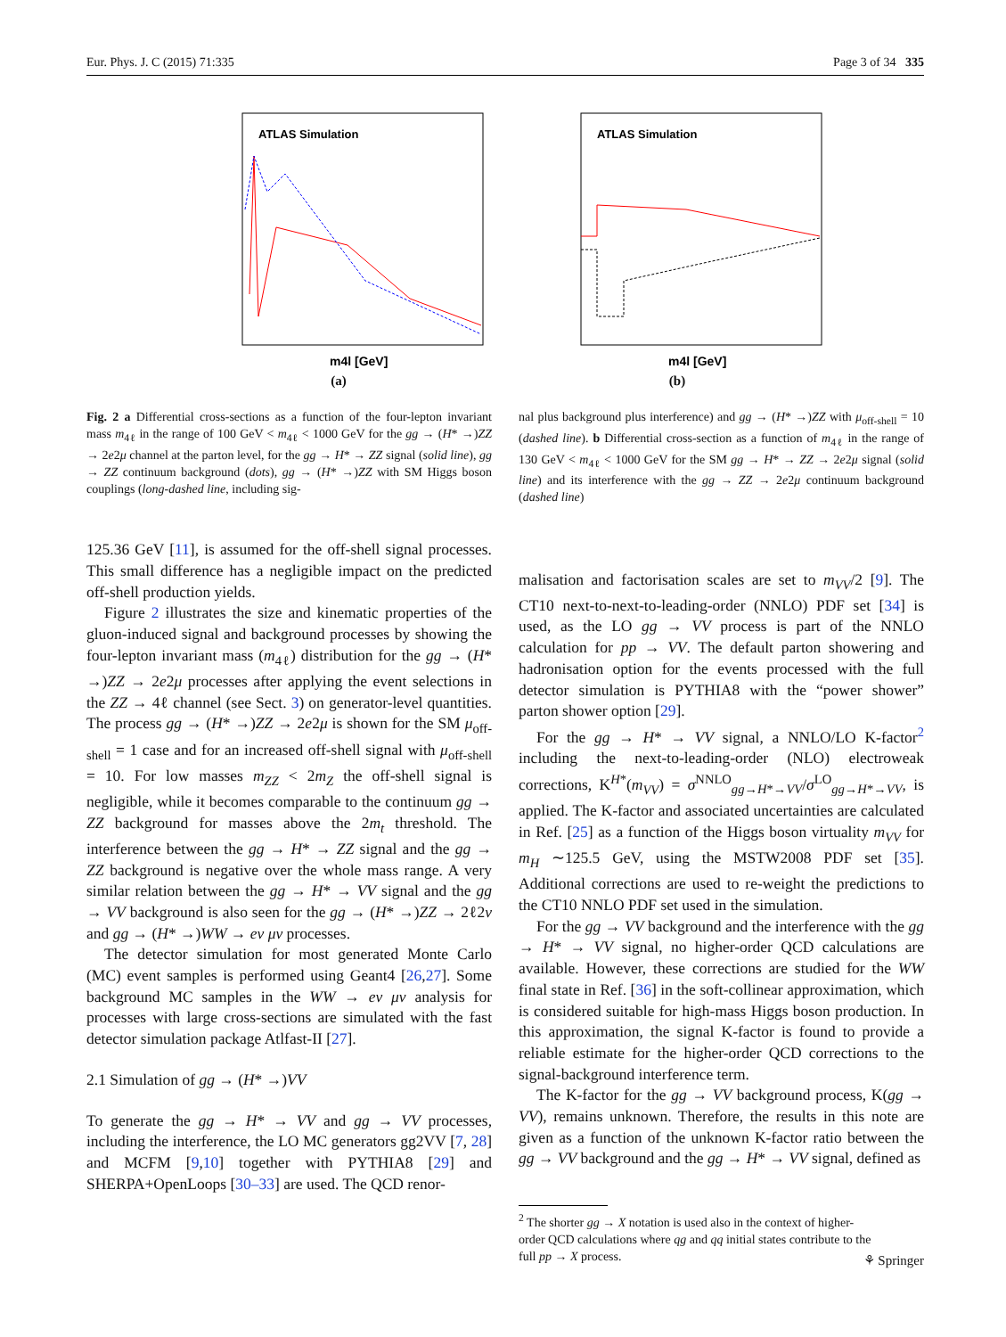Eur. Phys. J. C (2015) 71:335 Page 3 of 34 335
ATLAS Simulation
m4l [GeV]
(a)
ATLAS Simulation
m4l [GeV]
(b)
Fig. 2 a Differential cross-sections as a function of the four-lepton invariant mass m<sub>4ℓ</sub> in the range of 100 GeV < m<sub>4ℓ</sub> < 1000 GeV for the gg → (H* →)ZZ → 2e2μ channel at the parton level, for the gg → H* → ZZ signal (solid line), gg → ZZ continuum background (dots), gg → (H* →)ZZ with SM Higgs boson couplings (long-dashed line, including sig-
125.36 GeV [11], is assumed for the off-shell signal processes. This small difference has a negligible impact on the predicted off-shell production yields.
Figure 2 illustrates the size and kinematic properties of the gluon-induced signal and background processes by showing the four-lepton invariant mass (m<sub>4ℓ</sub>) distribution for the gg → (H* →)ZZ → 2e2μ processes after applying the event selections in the ZZ → 4ℓ channel (see Sect. 3) on generator-level quantities. The process gg → (H* →)ZZ → 2e2μ is shown for the SM μ<sub>off-shell</sub> = 1 case and for an increased off-shell signal with μ<sub>off-shell</sub> = 10. For low masses m<sub>ZZ</sub> < 2m<sub>Z</sub> the off-shell signal is negligible, while it becomes comparable to the continuum gg → ZZ background for masses above the 2m<sub>t</sub> threshold. The interference between the gg → H* → ZZ signal and the gg → ZZ background is negative over the whole mass range. A very similar relation between the gg → H* → VV signal and the gg → VV background is also seen for the gg → (H* →)ZZ → 2ℓ2ν and gg → (H* →)WW → eν μν processes.
The detector simulation for most generated Monte Carlo (MC) event samples is performed using Geant4 [26,27]. Some background MC samples in the WW → eν μν analysis for processes with large cross-sections are simulated with the fast detector simulation package Atlfast-II [27].
2.1 Simulation of gg → (H* →)VV
To generate the gg → H* → VV and gg → VV processes, including the interference, the LO MC generators gg2VV [7, 28] and MCFM [9,10] together with PYTHIA8 [29] and SHERPA+OpenLoops [30–33] are used. The QCD renor-
nal plus background plus interference) and gg → (H* →)ZZ with μ<sub>off-shell</sub> = 10 (dashed line). b Differential cross-section as a function of m<sub>4ℓ</sub> in the range of 130 GeV < m<sub>4ℓ</sub> < 1000 GeV for the SM gg → H* → ZZ → 2e2μ signal (solid line) and its interference with the gg → ZZ → 2e2μ continuum background (dashed line)
malisation and factorisation scales are set to m<sub>VV</sub>/2 [9]. The CT10 next-to-next-to-leading-order (NNLO) PDF set [34] is used, as the LO gg → VV process is part of the NNLO calculation for pp → VV. The default parton showering and hadronisation option for the events processed with the full detector simulation is PYTHIA8 with the “power shower” parton shower option [29].
For the gg → H* → VV signal, a NNLO/LO K-factor<sup>2</sup> including the next-to-leading-order (NLO) electroweak corrections, K<sup>H*</sup>(m<sub>VV</sub>) = σ<sup>NNLO</sup><sub>gg→H*→VV</sub>/σ<sup>LO</sup><sub>gg→H*→VV</sub>, is applied. The K-factor and associated uncertainties are calculated in Ref. [25] as a function of the Higgs boson virtuality m<sub>VV</sub> for m<sub>H</sub> ∼125.5 GeV, using the MSTW2008 PDF set [35]. Additional corrections are used to re-weight the predictions to the CT10 NNLO PDF set used in the simulation.
For the gg → VV background and the interference with the gg → H* → VV signal, no higher-order QCD calculations are available. However, these corrections are studied for the WW final state in Ref. [36] in the soft-collinear approximation, which is considered suitable for high-mass Higgs boson production. In this approximation, the signal K-factor is found to provide a reliable estimate for the higher-order QCD corrections to the signal-background interference term.
The K-factor for the gg → VV background process, K(gg → VV), remains unknown. Therefore, the results in this note are given as a function of the unknown K-factor ratio between the gg → VV background and the gg → H* → VV signal, defined as
<sup>2</sup> The shorter gg → X notation is used also in the context of higher-
order QCD calculations where qg and qq initial states contribute to the
full pp → X process.
⚘ Springer